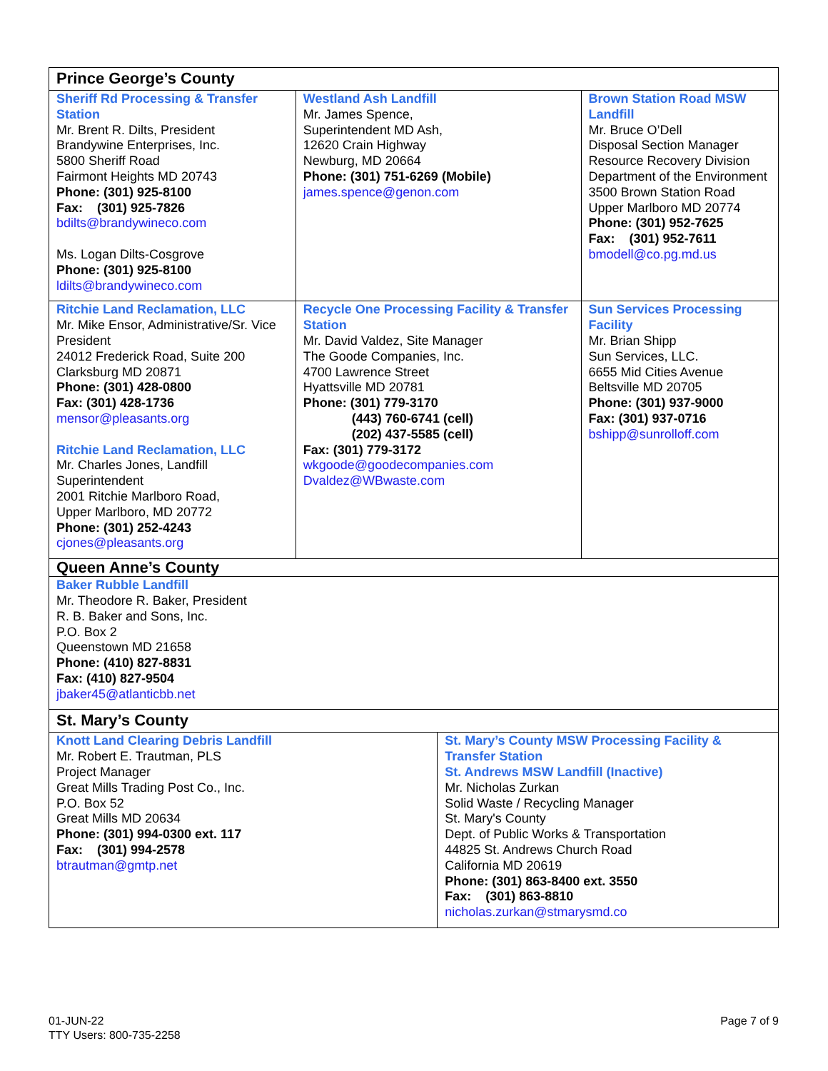| Prince George’s County | | | |
| --- | --- | --- | --- |
| Sheriff Rd Processing & Transfer Station Mr. Brent R. Dilts, President Brandywine Enterprises, Inc. 5800 Sheriff Road Fairmont Heights MD 20743 Phone: (301) 925-8100 Fax: (301) 925-7826 bdilts@brandywineco.com Ms. Logan Dilts-Cosgrove Phone: (301) 925-8100 ldilts@brandywineco.com | Westland Ash Landfill Mr. James Spence, Superintendent MD Ash, 12620 Crain Highway Newburg, MD 20664 Phone: (301) 751-6269 (Mobile) james.spence@genon.com | | Brown Station Road MSW Landfill Mr. Bruce O’Dell Disposal Section Manager Resource Recovery Division Department of the Environment 3500 Brown Station Road Upper Marlboro MD 20774 Phone: (301) 952-7625 Fax: (301) 952-7611 bmodell@co.pg.md.us |
| Ritchie Land Reclamation, LLC Mr. Mike Ensor, Administrative/Sr. Vice President 24012 Frederick Road, Suite 200 Clarksburg MD 20871 Phone: (301) 428-0800 Fax: (301) 428-1736 mensor@pleasants.org Ritchie Land Reclamation, LLC Mr. Charles Jones, Landfill Superintendent 2001 Ritchie Marlboro Road, Upper Marlboro, MD 20772 Phone: (301) 252-4243 cjones@pleasants.org | Recycle One Processing Facility & Transfer Station Mr. David Valdez, Site Manager The Goode Companies, Inc. 4700 Lawrence Street Hyattsville MD 20781 Phone: (301) 779-3170 (443) 760-6741 (cell) (202) 437-5585 (cell) Fax: (301) 779-3172 wkgoode@goodecompanies.com Dvaldez@WBwaste.com | | Sun Services Processing Facility Mr. Brian Shipp Sun Services, LLC. 6655 Mid Cities Avenue Beltsville MD 20705 Phone: (301) 937-9000 Fax: (301) 937-0716 bshipp@sunrolloff.com |
| Queen Anne’s County | | | |
| Baker Rubble Landfill Mr. Theodore R. Baker, President R. B. Baker and Sons, Inc. P.O. Box 2 Queenstown MD 21658 Phone: (410) 827-8831 Fax: (410) 827-9504 jbaker45@atlanticbb.net | | | |
| St. Mary’s County | | | |
| Knott Land Clearing Debris Landfill Mr. Robert E. Trautman, PLS Project Manager Great Mills Trading Post Co., Inc. P.O. Box 52 Great Mills MD 20634 Phone: (301) 994-0300 ext. 117 Fax: (301) 994-2578 btrautman@gmtp.net | | St. Mary’s County MSW Processing Facility & Transfer Station St. Andrews MSW Landfill (Inactive) Mr. Nicholas Zurkan Solid Waste / Recycling Manager St. Mary's County Dept. of Public Works & Transportation 44825 St. Andrews Church Road California MD 20619 Phone: (301) 863-8400 ext. 3550 Fax: (301) 863-8810 nicholas.zurkan@stmarysmd.co | |
01-JUN-22
TTY Users: 800-735-2258
Page 7 of 9